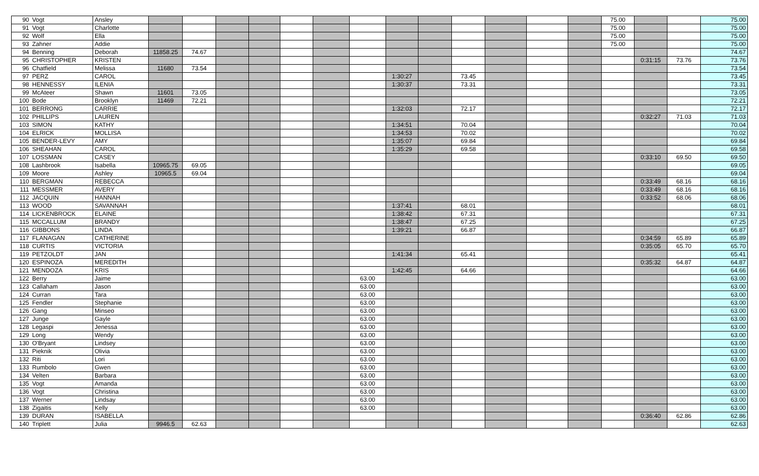| 90 | Vogt | Ansley | | | | | | | | | | | | | | 75.00 | | | 75.00 |
| 91 | Vogt | Charlotte | | | | | | | | | | | | | | 75.00 | | | 75.00 |
| 92 | Wolf | Ella | | | | | | | | | | | | | | 75.00 | | | 75.00 |
| 93 | Zahner | Addie | | | | | | | | | | | | | | 75.00 | | | 75.00 |
| 94 | Benning | Deborah | 11858.25 | 74.67 | | | | | | | | | | | | | | | 74.67 |
| 95 | CHRISTOPHER | KRISTEN | | | | | | | | | | | | | | | 0:31:15 | 73.76 | 73.76 |
| 96 | Chatfield | Melissa | 11680 | 73.54 | | | | | | | | | | | | | | | 73.54 |
| 97 | PERZ | CAROL | | | | | | | | 1:30:27 | | 73.45 | | | | | | | 73.45 |
| 98 | HENNESSY | ILENIA | | | | | | | | 1:30:37 | | 73.31 | | | | | | | 73.31 |
| 99 | McAteer | Shawn | 11601 | 73.05 | | | | | | | | | | | | | | | 73.05 |
| 100 | Bode | Brooklyn | 11469 | 72.21 | | | | | | | | | | | | | | | 72.21 |
| 101 | BERRONG | CARRIE | | | | | | | | 1:32:03 | | 72.17 | | | | | | | 72.17 |
| 102 | PHILLIPS | LAUREN | | | | | | | | | | | | | | | 0:32:27 | 71.03 | 71.03 |
| 103 | SIMON | KATHY | | | | | | | | 1:34:51 | | 70.04 | | | | | | | 70.04 |
| 104 | ELRICK | MOLLISA | | | | | | | | 1:34:53 | | 70.02 | | | | | | | 70.02 |
| 105 | BENDER-LEVY | AMY | | | | | | | | 1:35:07 | | 69.84 | | | | | | | 69.84 |
| 106 | SHEAHAN | CAROL | | | | | | | | 1:35:29 | | 69.58 | | | | | | | 69.58 |
| 107 | LOSSMAN | CASEY | | | | | | | | | | | | | | | 0:33:10 | 69.50 | 69.50 |
| 108 | Lashbrook | Isabella | 10965.75 | 69.05 | | | | | | | | | | | | | | | 69.05 |
| 109 | Moore | Ashley | 10965.5 | 69.04 | | | | | | | | | | | | | | | 69.04 |
| 110 | BERGMAN | REBECCA | | | | | | | | | | | | | | | 0:33:49 | 68.16 | 68.16 |
| 111 | MESSMER | AVERY | | | | | | | | | | | | | | | 0:33:49 | 68.16 | 68.16 |
| 112 | JACQUIN | HANNAH | | | | | | | | | | | | | | | 0:33:52 | 68.06 | 68.06 |
| 113 | WOOD | SAVANNAH | | | | | | | | 1:37:41 | | 68.01 | | | | | | | 68.01 |
| 114 | LICKENBROCK | ELAINE | | | | | | | | 1:38:42 | | 67.31 | | | | | | | 67.31 |
| 115 | MCCALLUM | BRANDY | | | | | | | | 1:38:47 | | 67.25 | | | | | | | 67.25 |
| 116 | GIBBONS | LINDA | | | | | | | | 1:39:21 | | 66.87 | | | | | | | 66.87 |
| 117 | FLANAGAN | CATHERINE | | | | | | | | | | | | | | | 0:34:59 | 65.89 | 65.89 |
| 118 | CURTIS | VICTORIA | | | | | | | | | | | | | | | 0:35:05 | 65.70 | 65.70 |
| 119 | PETZOLDT | JAN | | | | | | | | 1:41:34 | | 65.41 | | | | | | | 65.41 |
| 120 | ESPINOZA | MEREDITH | | | | | | | | | | | | | | | 0:35:32 | 64.87 | 64.87 |
| 121 | MENDOZA | KRIS | | | | | | | | 1:42:45 | | 64.66 | | | | | | | 64.66 |
| 122 | Berry | Jaime | | | | | | | 63.00 | | | | | | | | | | 63.00 |
| 123 | Callaham | Jason | | | | | | | 63.00 | | | | | | | | | | 63.00 |
| 124 | Curran | Tara | | | | | | | 63.00 | | | | | | | | | | 63.00 |
| 125 | Fendler | Stephanie | | | | | | | 63.00 | | | | | | | | | | 63.00 |
| 126 | Gang | Minseo | | | | | | | 63.00 | | | | | | | | | | 63.00 |
| 127 | Junge | Gayle | | | | | | | 63.00 | | | | | | | | | | 63.00 |
| 128 | Legaspi | Jenessa | | | | | | | 63.00 | | | | | | | | | | 63.00 |
| 129 | Long | Wendy | | | | | | | 63.00 | | | | | | | | | | 63.00 |
| 130 | O'Bryant | Lindsey | | | | | | | 63.00 | | | | | | | | | | 63.00 |
| 131 | Pieknik | Olivia | | | | | | | 63.00 | | | | | | | | | | 63.00 |
| 132 | Riti | Lori | | | | | | | 63.00 | | | | | | | | | | 63.00 |
| 133 | Rumbolo | Gwen | | | | | | | 63.00 | | | | | | | | | | 63.00 |
| 134 | Velten | Barbara | | | | | | | 63.00 | | | | | | | | | | 63.00 |
| 135 | Vogt | Amanda | | | | | | | 63.00 | | | | | | | | | | 63.00 |
| 136 | Vogt | Christina | | | | | | | 63.00 | | | | | | | | | | 63.00 |
| 137 | Werner | Lindsay | | | | | | | 63.00 | | | | | | | | | | 63.00 |
| 138 | Zigaitis | Kelly | | | | | | | 63.00 | | | | | | | | | | 63.00 |
| 139 | DURAN | ISABELLA | | | | | | | | | | | | | | | 0:36:40 | 62.86 | 62.86 |
| 140 | Triplett | Julia | 9946.5 | 62.63 | | | | | | | | | | | | | | | 62.63 |